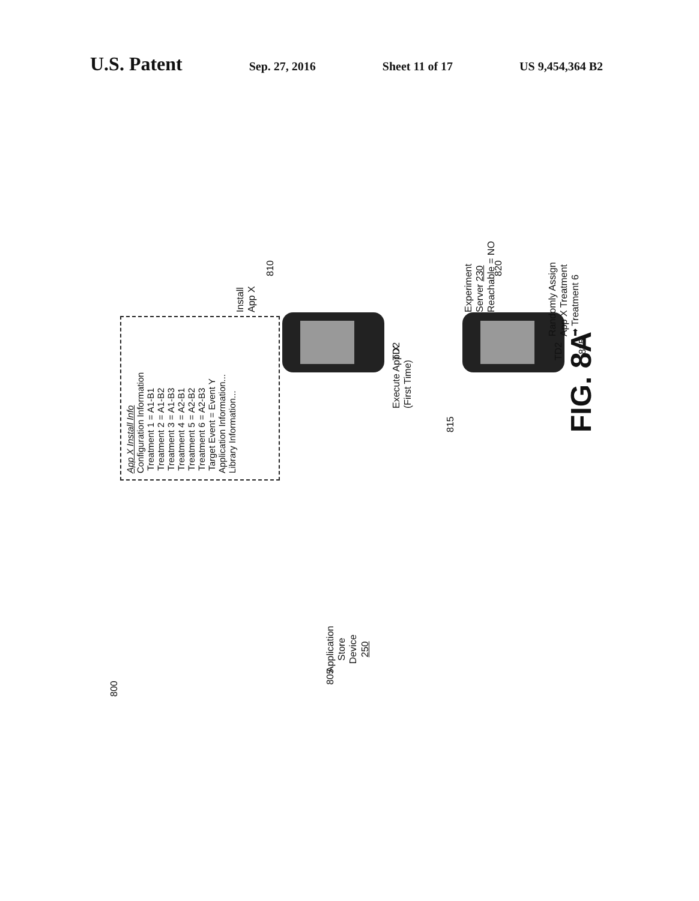U.S. Patent Sep. 27, 2016 Sheet 11 of 17 US 9,454,364 B2
800
Application
Store
Device
250
App X Install Info
Configuration Information
Treatment 1 = A1-B1
Treatment 2 = A1-B2
Treatment 3 = A1-B3
Treatment 4 = A2-B1
Treatment 5 = A2-B2
Treatment 6 = A2-B3
Target Event = Event Y
Application Information...
Library Information...
805
TD2
Install
App X
810
Execute App X
(First Time)
815
TD2
Experiment Server 230
Reachable = NO
820
Randomly Assign
App X Treatment
➡ Treatment 6
825
FIG. 8A